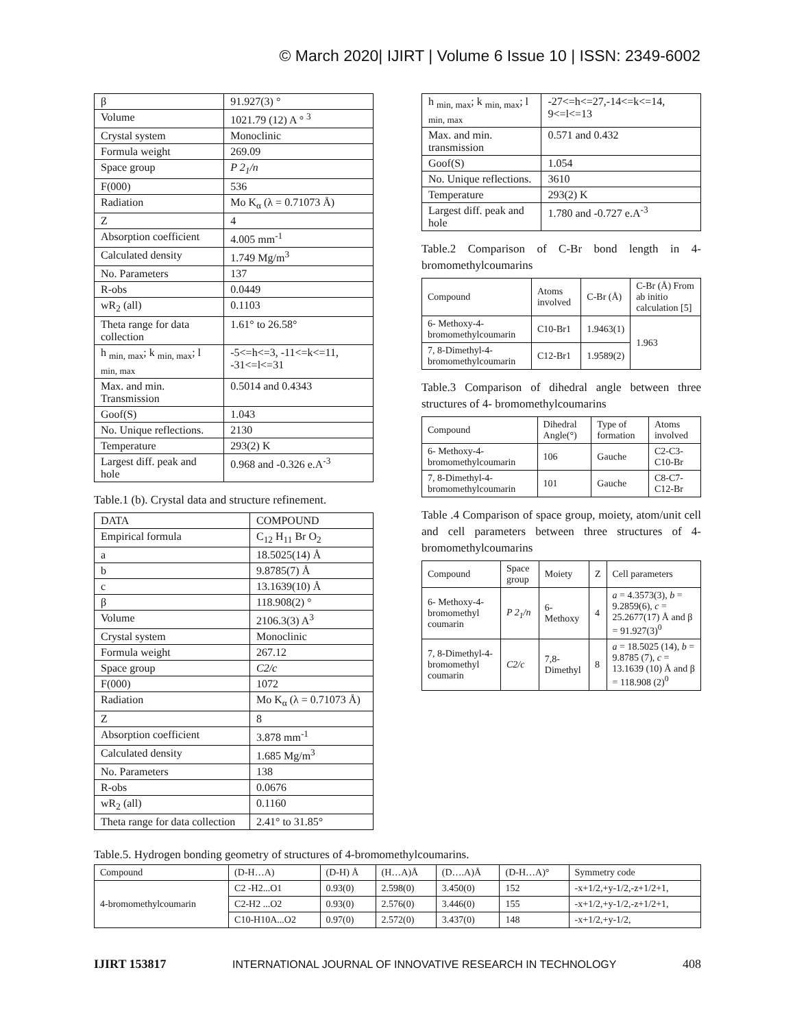© March 2020| IJIRT | Volume 6 Issue 10 | ISSN: 2349-6002
| β | 91.927(3) ° |
| Volume | 1021.79 (12) A ° <sup>3</sup> |
| Crystal system | Monoclinic |
| Formula weight | 269.09 |
| Space group | P 2<sub>1</sub>/n |
| F(000) | 536 |
| Radiation | Mo K<sub>α</sub> (λ = 0.71073 Å) |
| Z | 4 |
| Absorption coefficient | 4.005 mm<sup>-1</sup> |
| Calculated density | 1.749 Mg/m<sup>3</sup> |
| No. Parameters | 137 |
| R-obs | 0.0449 |
| wR<sub>2</sub> (all) | 0.1103 |
| Theta range for data collection | 1.61° to 26.58° |
| h <sub>min, max</sub>; k <sub>min, max</sub>; l <sub>min, max</sub> | -5<=h<=3, -11<=k<=11, -31<=l<=31 |
| Max. and min. Transmission | 0.5014 and 0.4343 |
| Goof(S) | 1.043 |
| No. Unique reflections. | 2130 |
| Temperature | 293(2) K |
| Largest diff. peak and hole | 0.968 and -0.326 e.A<sup>-3</sup> |
Table.1 (b). Crystal data and structure refinement.
| DATA | COMPOUND |
| --- | --- |
| Empirical formula | C<sub>12</sub> H<sub>11</sub> Br O<sub>2</sub> |
| a | 18.5025(14) Å |
| b | 9.8785(7) Å |
| c | 13.1639(10) Å |
| β | 118.908(2) ° |
| Volume | 2106.3(3) A<sup>3</sup> |
| Crystal system | Monoclinic |
| Formula weight | 267.12 |
| Space group | C2/c |
| F(000) | 1072 |
| Radiation | Mo K<sub>α</sub> (λ = 0.71073 Å) |
| Z | 8 |
| Absorption coefficient | 3.878 mm<sup>-1</sup> |
| Calculated density | 1.685 Mg/m<sup>3</sup> |
| No. Parameters | 138 |
| R-obs | 0.0676 |
| wR<sub>2</sub> (all) | 0.1160 |
| Theta range for data collection | 2.41° to 31.85° |
| h <sub>min, max</sub>; k <sub>min, max</sub>; l <sub>min, max</sub> | -27<=h<=27,-14<=k<=14, 9<=l<=13 |
| Max. and min. transmission | 0.571 and 0.432 |
| Goof(S) | 1.054 |
| No. Unique reflections. | 3610 |
| Temperature | 293(2) K |
| Largest diff. peak and hole | 1.780 and -0.727 e.A<sup>-3</sup> |
Table.2 Comparison of C-Br bond length in 4-bromomethylcoumarins
| Compound | Atoms involved | C-Br (Å) | C-Br (Å) From ab initio calculation [5] |
| --- | --- | --- | --- |
| 6- Methoxy-4-bromomethylcoumarin | C10-Br1 | 1.9463(1) | 1.963 |
| 7, 8-Dimethyl-4-bromomethylcoumarin | C12-Br1 | 1.9589(2) | |
Table.3 Comparison of dihedral angle between three structures of 4- bromomethylcoumarins
| Compound | Dihedral Angle(°) | Type of formation | Atoms involved |
| --- | --- | --- | --- |
| 6- Methoxy-4-bromomethylcoumarin | 106 | Gauche | C2-C3-C10-Br |
| 7, 8-Dimethyl-4-bromomethylcoumarin | 101 | Gauche | C8-C7-C12-Br |
Table .4 Comparison of space group, moiety, atom/unit cell and cell parameters between three structures of 4-bromomethylcoumarins
| Compound | Space group | Moiety | Z | Cell parameters |
| --- | --- | --- | --- | --- |
| 6- Methoxy-4-bromomethyl coumarin | P 2<sub>1</sub>/n | 6-Methoxy | 4 | a = 4.3573(3), b = 9.2859(6), c = 25.2677(17) Å and β = 91.927(3)<sup>0</sup> |
| 7, 8-Dimethyl-4-bromomethyl coumarin | C2/c | 7,8-Dimethyl | 8 | a = 18.5025 (14), b = 9.8785 (7), c = 13.1639 (10) Å and β = 118.908 (2)<sup>0</sup> |
Table.5. Hydrogen bonding geometry of structures of 4-bromomethylcoumarins.
| Compound | (D-H…A) | (D-H) Å | (H…A)Å | (D….A)Å | (D-H…A)° | Symmetry code |
| --- | --- | --- | --- | --- | --- | --- |
| 4-bromomethylcoumarin | C2 -H2...O1 | 0.93(0) | 2.598(0) | 3.450(0) | 152 | -x+1/2,+y-1/2,-z+1/2+1, |
| | C2-H2 ...O2 | 0.93(0) | 2.576(0) | 3.446(0) | 155 | -x+1/2,+y-1/2,-z+1/2+1, |
| | C10-H10A...O2 | 0.97(0) | 2.572(0) | 3.437(0) | 148 | -x+1/2,+y-1/2, |
IJIRT 153817 INTERNATIONAL JOURNAL OF INNOVATIVE RESEARCH IN TECHNOLOGY 408